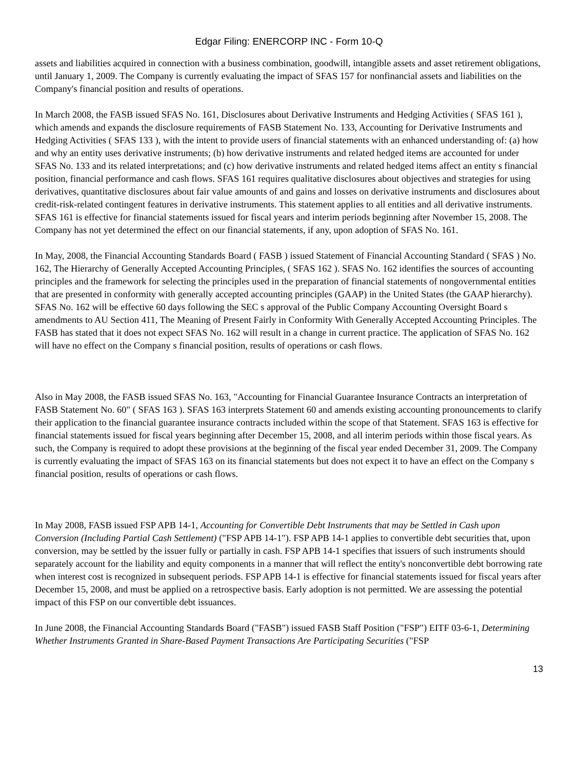Edgar Filing: ENERCORP INC - Form 10-Q
assets and liabilities acquired in connection with a business combination, goodwill, intangible assets and asset retirement obligations, until January 1, 2009. The Company is currently evaluating the impact of SFAS 157 for nonfinancial assets and liabilities on the Company's financial position and results of operations.
In March 2008, the FASB issued SFAS No. 161, Disclosures about Derivative Instruments and Hedging Activities ( SFAS 161 ), which amends and expands the disclosure requirements of FASB Statement No. 133, Accounting for Derivative Instruments and Hedging Activities ( SFAS 133 ), with the intent to provide users of financial statements with an enhanced understanding of: (a) how and why an entity uses derivative instruments; (b) how derivative instruments and related hedged items are accounted for under SFAS No. 133 and its related interpretations; and (c) how derivative instruments and related hedged items affect an entity s financial position, financial performance and cash flows. SFAS 161 requires qualitative disclosures about objectives and strategies for using derivatives, quantitative disclosures about fair value amounts of and gains and losses on derivative instruments and disclosures about credit-risk-related contingent features in derivative instruments. This statement applies to all entities and all derivative instruments. SFAS 161 is effective for financial statements issued for fiscal years and interim periods beginning after November 15, 2008. The Company has not yet determined the effect on our financial statements, if any, upon adoption of SFAS No. 161.
In May, 2008, the Financial Accounting Standards Board ( FASB ) issued Statement of Financial Accounting Standard ( SFAS ) No. 162, The Hierarchy of Generally Accepted Accounting Principles, ( SFAS 162 ). SFAS No. 162 identifies the sources of accounting principles and the framework for selecting the principles used in the preparation of financial statements of nongovernmental entities that are presented in conformity with generally accepted accounting principles (GAAP) in the United States (the GAAP hierarchy). SFAS No. 162 will be effective 60 days following the SEC s approval of the Public Company Accounting Oversight Board s amendments to AU Section 411, The Meaning of Present Fairly in Conformity With Generally Accepted Accounting Principles. The FASB has stated that it does not expect SFAS No. 162 will result in a change in current practice. The application of SFAS No. 162 will have no effect on the Company s financial position, results of operations or cash flows.
Also in May 2008, the FASB issued SFAS No. 163, "Accounting for Financial Guarantee Insurance Contracts an interpretation of FASB Statement No. 60" ( SFAS 163 ). SFAS 163 interprets Statement 60 and amends existing accounting pronouncements to clarify their application to the financial guarantee insurance contracts included within the scope of that Statement. SFAS 163 is effective for financial statements issued for fiscal years beginning after December 15, 2008, and all interim periods within those fiscal years. As such, the Company is required to adopt these provisions at the beginning of the fiscal year ended December 31, 2009. The Company is currently evaluating the impact of SFAS 163 on its financial statements but does not expect it to have an effect on the Company s financial position, results of operations or cash flows.
In May 2008, FASB issued FSP APB 14-1, Accounting for Convertible Debt Instruments that may be Settled in Cash upon Conversion (Including Partial Cash Settlement) ("FSP APB 14-1"). FSP APB 14-1 applies to convertible debt securities that, upon conversion, may be settled by the issuer fully or partially in cash. FSP APB 14-1 specifies that issuers of such instruments should separately account for the liability and equity components in a manner that will reflect the entity's nonconvertible debt borrowing rate when interest cost is recognized in subsequent periods. FSP APB 14-1 is effective for financial statements issued for fiscal years after December 15, 2008, and must be applied on a retrospective basis. Early adoption is not permitted. We are assessing the potential impact of this FSP on our convertible debt issuances.
In June 2008, the Financial Accounting Standards Board ("FASB") issued FASB Staff Position ("FSP") EITF 03-6-1, Determining Whether Instruments Granted in Share-Based Payment Transactions Are Participating Securities ("FSP
13